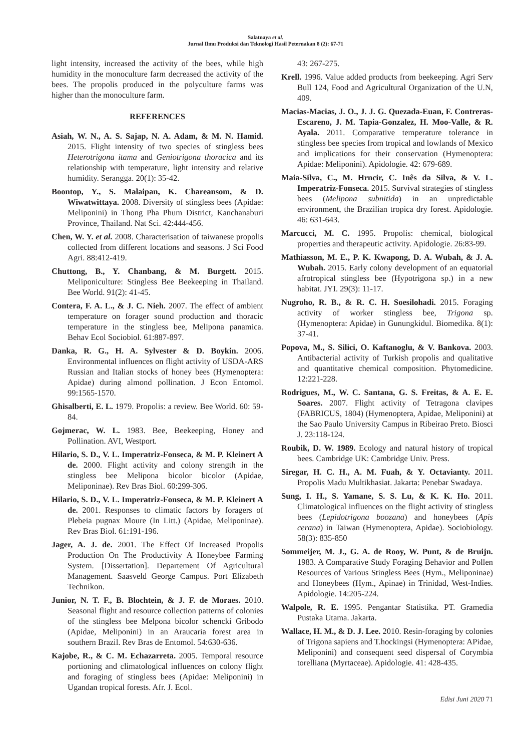Salatnaya et al.
Jurnal Ilmu Produksi dan Teknologi Hasil Peternakan 8 (2): 67-71
light intensity, increased the activity of the bees, while high humidity in the monoculture farm decreased the activity of the bees. The propolis produced in the polyculture farms was higher than the monoculture farm.
REFERENCES
Asiah, W. N., A. S. Sajap, N. A. Adam, & M. N. Hamid. 2015. Flight intensity of two species of stingless bees Heterotrigona itama and Geniotrigona thoracica and its relationship with temperature, light intensity and relative humidity. Serangga. 20(1): 35-42.
Boontop, Y., S. Malaipan, K. Chareansom, & D. Wiwatwittaya. 2008. Diversity of stingless bees (Apidae: Meliponini) in Thong Pha Phum District, Kanchanaburi Province, Thailand. Nat Sci. 42:444-456.
Chen, W. Y. et al. 2008. Characterisation of taiwanese propolis collected from different locations and seasons. J Sci Food Agri. 88:412-419.
Chuttong, B., Y. Chanbang, & M. Burgett. 2015. Meliponiculture: Stingless Bee Beekeeping in Thailand. Bee World. 91(2): 41-45.
Contera, F. A. L., & J. C. Nieh. 2007. The effect of ambient temperature on forager sound production and thoracic temperature in the stingless bee, Melipona panamica. Behav Ecol Sociobiol. 61:887-897.
Danka, R. G., H. A. Sylvester & D. Boykin. 2006. Environmental influences on flight activity of USDA-ARS Russian and Italian stocks of honey bees (Hymenoptera: Apidae) during almond pollination. J Econ Entomol. 99:1565-1570.
Ghisalberti, E. L. 1979. Propolis: a review. Bee World. 60: 59-84.
Gojmerac, W. L. 1983. Bee, Beekeeping, Honey and Pollination. AVI, Westport.
Hilario, S. D., V. L. Imperatriz-Fonseca, & M. P. Kleinert A de. 2000. Flight activity and colony strength in the stingless bee Melipona bicolor bicolor (Apidae, Meliponinae). Rev Bras Biol. 60:299-306.
Hilario, S. D., V. L. Imperatriz-Fonseca, & M. P. Kleinert A de. 2001. Responses to climatic factors by foragers of Plebeia pugnax Moure (In Litt.) (Apidae, Meliponinae). Rev Bras Biol. 61:191-196.
Jager, A. J. de. 2001. The Effect Of Increased Propolis Production On The Productivity A Honeybee Farming System. [Dissertation]. Departement Of Agricultural Management. Saasveld George Campus. Port Elizabeth Technikon.
Junior, N. T. F., B. Blochtein, & J. F. de Moraes. 2010. Seasonal flight and resource collection patterns of colonies of the stingless bee Melpona bicolor schencki Gribodo (Apidae, Meliponini) in an Araucaria forest area in southern Brazil. Rev Bras de Entomol. 54:630-636.
Kajobe, R., & C. M. Echazarreta. 2005. Temporal resource portioning and climatological influences on colony flight and foraging of stingless bees (Apidae: Meliponini) in Ugandan tropical forests. Afr. J. Ecol.
43: 267-275.
Krell. 1996. Value added products from beekeeping. Agri Serv Bull 124, Food and Agricultural Organization of the U.N, 409.
Macias-Macias, J. O., J. J. G. Quezada-Euan, F. Contreras-Escareno, J. M. Tapia-Gonzalez, H. Moo-Valle, & R. Ayala. 2011. Comparative temperature tolerance in stingless bee species from tropical and lowlands of Mexico and implications for their conservation (Hymenoptera: Apidae: Meliponini). Apidologie. 42: 679-689.
Maia-Silva, C., M. Hrncir, C. Inês da Silva, & V. L. Imperatriz-Fonseca. 2015. Survival strategies of stingless bees (Melipona subnitida) in an unpredictable environment, the Brazilian tropica dry forest. Apidologie. 46: 631-643.
Marcucci, M. C. 1995. Propolis: chemical, biological properties and therapeutic activity. Apidologie. 26:83-99.
Mathiasson, M. E., P. K. Kwapong, D. A. Wubah, & J. A. Wubah. 2015. Early colony development of an equatorial afrotropical stingless bee (Hypotrigona sp.) in a new habitat. JYI. 29(3): 11-17.
Nugroho, R. B., & R. C. H. Soesilohadi. 2015. Foraging activity of worker stingless bee, Trigona sp. (Hymenoptera: Apidae) in Gunungkidul. Biomedika. 8(1): 37-41.
Popova, M., S. Silici, O. Kaftanoglu, & V. Bankova. 2003. Antibacterial activity of Turkish propolis and qualitative and quantitative chemical composition. Phytomedicine. 12:221-228.
Rodrigues, M., W. C. Santana, G. S. Freitas, & A. E. E. Soares. 2007. Flight activity of Tetragona clavipes (FABRICUS, 1804) (Hymenoptera, Apidae, Meliponini) at the Sao Paulo University Campus in Ribeirao Preto. Biosci J. 23:118-124.
Roubik, D. W. 1989. Ecology and natural history of tropical bees. Cambridge UK: Cambridge Univ. Press.
Siregar, H. C. H., A. M. Fuah, & Y. Octavianty. 2011. Propolis Madu Multikhasiat. Jakarta: Penebar Swadaya.
Sung, I. H., S. Yamane, S. S. Lu, & K. K. Ho. 2011. Climatological influences on the flight activity of stingless bees (Lepidotrigona boozana) and honeybees (Apis cerana) in Taiwan (Hymenoptera, Apidae). Sociobiology. 58(3): 835-850
Sommeijer, M. J., G. A. de Rooy, W. Punt, & de Bruijn. 1983. A Comparative Study Foraging Behavior and Pollen Resources of Various Stingless Bees (Hym., Meliponinae) and Honeybees (Hym., Apinae) in Trinidad, West-Indies. Apidologie. 14:205-224.
Walpole, R. E. 1995. Pengantar Statistika. PT. Gramedia Pustaka Utama. Jakarta.
Wallace, H. M., & D. J. Lee. 2010. Resin-foraging by colonies of Trigona sapiens and T.hockingsi (Hymenoptera: APidae, Meliponini) and consequent seed dispersal of Corymbia torelliana (Myrtaceae). Apidologie. 41: 428-435.
Edisi Juni 2020 71